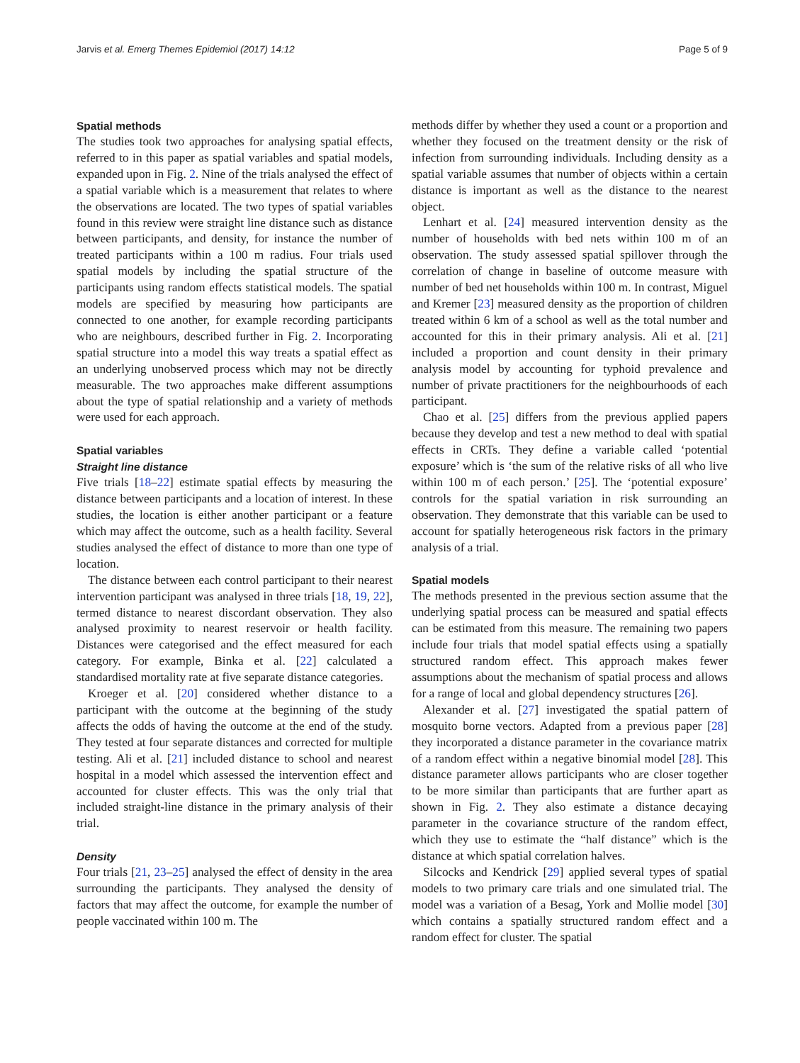Jarvis et al. Emerg Themes Epidemiol (2017) 14:12 Page 5 of 9
Spatial methods
The studies took two approaches for analysing spatial effects, referred to in this paper as spatial variables and spatial models, expanded upon in Fig. 2. Nine of the trials analysed the effect of a spatial variable which is a measurement that relates to where the observations are located. The two types of spatial variables found in this review were straight line distance such as distance between participants, and density, for instance the number of treated participants within a 100 m radius. Four trials used spatial models by including the spatial structure of the participants using random effects statistical models. The spatial models are specified by measuring how participants are connected to one another, for example recording participants who are neighbours, described further in Fig. 2. Incorporating spatial structure into a model this way treats a spatial effect as an underlying unobserved process which may not be directly measurable. The two approaches make different assumptions about the type of spatial relationship and a variety of methods were used for each approach.
Spatial variables
Straight line distance
Five trials [18–22] estimate spatial effects by measuring the distance between participants and a location of interest. In these studies, the location is either another participant or a feature which may affect the outcome, such as a health facility. Several studies analysed the effect of distance to more than one type of location.
The distance between each control participant to their nearest intervention participant was analysed in three trials [18, 19, 22], termed distance to nearest discordant observation. They also analysed proximity to nearest reservoir or health facility. Distances were categorised and the effect measured for each category. For example, Binka et al. [22] calculated a standardised mortality rate at five separate distance categories.
Kroeger et al. [20] considered whether distance to a participant with the outcome at the beginning of the study affects the odds of having the outcome at the end of the study. They tested at four separate distances and corrected for multiple testing. Ali et al. [21] included distance to school and nearest hospital in a model which assessed the intervention effect and accounted for cluster effects. This was the only trial that included straight-line distance in the primary analysis of their trial.
Density
Four trials [21, 23–25] analysed the effect of density in the area surrounding the participants. They analysed the density of factors that may affect the outcome, for example the number of people vaccinated within 100 m. The
methods differ by whether they used a count or a proportion and whether they focused on the treatment density or the risk of infection from surrounding individuals. Including density as a spatial variable assumes that number of objects within a certain distance is important as well as the distance to the nearest object.
Lenhart et al. [24] measured intervention density as the number of households with bed nets within 100 m of an observation. The study assessed spatial spillover through the correlation of change in baseline of outcome measure with number of bed net households within 100 m. In contrast, Miguel and Kremer [23] measured density as the proportion of children treated within 6 km of a school as well as the total number and accounted for this in their primary analysis. Ali et al. [21] included a proportion and count density in their primary analysis model by accounting for typhoid prevalence and number of private practitioners for the neighbourhoods of each participant.
Chao et al. [25] differs from the previous applied papers because they develop and test a new method to deal with spatial effects in CRTs. They define a variable called ‘potential exposure’ which is ‘the sum of the relative risks of all who live within 100 m of each person.’ [25]. The ‘potential exposure’ controls for the spatial variation in risk surrounding an observation. They demonstrate that this variable can be used to account for spatially heterogeneous risk factors in the primary analysis of a trial.
Spatial models
The methods presented in the previous section assume that the underlying spatial process can be measured and spatial effects can be estimated from this measure. The remaining two papers include four trials that model spatial effects using a spatially structured random effect. This approach makes fewer assumptions about the mechanism of spatial process and allows for a range of local and global dependency structures [26].
Alexander et al. [27] investigated the spatial pattern of mosquito borne vectors. Adapted from a previous paper [28] they incorporated a distance parameter in the covariance matrix of a random effect within a negative binomial model [28]. This distance parameter allows participants who are closer together to be more similar than participants that are further apart as shown in Fig. 2. They also estimate a distance decaying parameter in the covariance structure of the random effect, which they use to estimate the “half distance” which is the distance at which spatial correlation halves.
Silcocks and Kendrick [29] applied several types of spatial models to two primary care trials and one simulated trial. The model was a variation of a Besag, York and Mollie model [30] which contains a spatially structured random effect and a random effect for cluster. The spatial